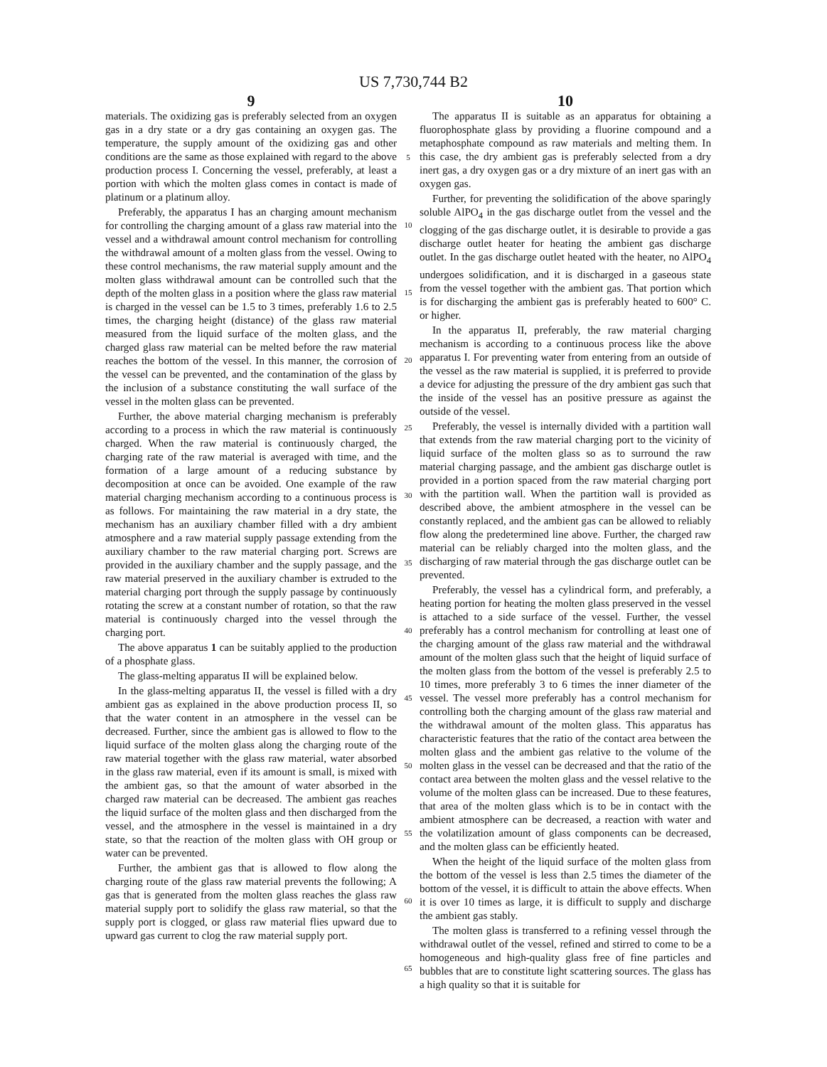US 7,730,744 B2
9
materials. The oxidizing gas is preferably selected from an oxygen gas in a dry state or a dry gas containing an oxygen gas. The temperature, the supply amount of the oxidizing gas and other conditions are the same as those explained with regard to the above production process I. Concerning the vessel, preferably, at least a portion with which the molten glass comes in contact is made of platinum or a platinum alloy.
Preferably, the apparatus I has an charging amount mechanism for controlling the charging amount of a glass raw material into the vessel and a withdrawal amount control mechanism for controlling the withdrawal amount of a molten glass from the vessel. Owing to these control mechanisms, the raw material supply amount and the molten glass withdrawal amount can be controlled such that the depth of the molten glass in a position where the glass raw material is charged in the vessel can be 1.5 to 3 times, preferably 1.6 to 2.5 times, the charging height (distance) of the glass raw material measured from the liquid surface of the molten glass, and the charged glass raw material can be melted before the raw material reaches the bottom of the vessel. In this manner, the corrosion of the vessel can be prevented, and the contamination of the glass by the inclusion of a substance constituting the wall surface of the vessel in the molten glass can be prevented.
Further, the above material charging mechanism is preferably according to a process in which the raw material is continuously charged. When the raw material is continuously charged, the charging rate of the raw material is averaged with time, and the formation of a large amount of a reducing substance by decomposition at once can be avoided. One example of the raw material charging mechanism according to a continuous process is as follows. For maintaining the raw material in a dry state, the mechanism has an auxiliary chamber filled with a dry ambient atmosphere and a raw material supply passage extending from the auxiliary chamber to the raw material charging port. Screws are provided in the auxiliary chamber and the supply passage, and the raw material preserved in the auxiliary chamber is extruded to the material charging port through the supply passage by continuously rotating the screw at a constant number of rotation, so that the raw material is continuously charged into the vessel through the charging port.
The above apparatus 1 can be suitably applied to the production of a phosphate glass.
The glass-melting apparatus II will be explained below.
In the glass-melting apparatus II, the vessel is filled with a dry ambient gas as explained in the above production process II, so that the water content in an atmosphere in the vessel can be decreased. Further, since the ambient gas is allowed to flow to the liquid surface of the molten glass along the charging route of the raw material together with the glass raw material, water absorbed in the glass raw material, even if its amount is small, is mixed with the ambient gas, so that the amount of water absorbed in the charged raw material can be decreased. The ambient gas reaches the liquid surface of the molten glass and then discharged from the vessel, and the atmosphere in the vessel is maintained in a dry state, so that the reaction of the molten glass with OH group or water can be prevented.
Further, the ambient gas that is allowed to flow along the charging route of the glass raw material prevents the following; A gas that is generated from the molten glass reaches the glass raw material supply port to solidify the glass raw material, so that the supply port is clogged, or glass raw material flies upward due to upward gas current to clog the raw material supply port.
5
10
15
20
25
30
35
40
45
50
55
60
65
10
The apparatus II is suitable as an apparatus for obtaining a fluorophosphate glass by providing a fluorine compound and a metaphosphate compound as raw materials and melting them. In this case, the dry ambient gas is preferably selected from a dry inert gas, a dry oxygen gas or a dry mixture of an inert gas with an oxygen gas.
Further, for preventing the solidification of the above sparingly soluble AlPO<sub>4</sub> in the gas discharge outlet from the vessel and the clogging of the gas discharge outlet, it is desirable to provide a gas discharge outlet heater for heating the ambient gas discharge outlet. In the gas discharge outlet heated with the heater, no AlPO<sub>4</sub> undergoes solidification, and it is discharged in a gaseous state from the vessel together with the ambient gas. That portion which is for discharging the ambient gas is preferably heated to 600° C. or higher.
In the apparatus II, preferably, the raw material charging mechanism is according to a continuous process like the above apparatus I. For preventing water from entering from an outside of the vessel as the raw material is supplied, it is preferred to provide a device for adjusting the pressure of the dry ambient gas such that the inside of the vessel has an positive pressure as against the outside of the vessel.
Preferably, the vessel is internally divided with a partition wall that extends from the raw material charging port to the vicinity of liquid surface of the molten glass so as to surround the raw material charging passage, and the ambient gas discharge outlet is provided in a portion spaced from the raw material charging port with the partition wall. When the partition wall is provided as described above, the ambient atmosphere in the vessel can be constantly replaced, and the ambient gas can be allowed to reliably flow along the predetermined line above. Further, the charged raw material can be reliably charged into the molten glass, and the discharging of raw material through the gas discharge outlet can be prevented.
Preferably, the vessel has a cylindrical form, and preferably, a heating portion for heating the molten glass preserved in the vessel is attached to a side surface of the vessel. Further, the vessel preferably has a control mechanism for controlling at least one of the charging amount of the glass raw material and the withdrawal amount of the molten glass such that the height of liquid surface of the molten glass from the bottom of the vessel is preferably 2.5 to 10 times, more preferably 3 to 6 times the inner diameter of the vessel. The vessel more preferably has a control mechanism for controlling both the charging amount of the glass raw material and the withdrawal amount of the molten glass. This apparatus has characteristic features that the ratio of the contact area between the molten glass and the ambient gas relative to the volume of the molten glass in the vessel can be decreased and that the ratio of the contact area between the molten glass and the vessel relative to the volume of the molten glass can be increased. Due to these features, that area of the molten glass which is to be in contact with the ambient atmosphere can be decreased, a reaction with water and the volatilization amount of glass components can be decreased, and the molten glass can be efficiently heated.
When the height of the liquid surface of the molten glass from the bottom of the vessel is less than 2.5 times the diameter of the bottom of the vessel, it is difficult to attain the above effects. When it is over 10 times as large, it is difficult to supply and discharge the ambient gas stably.
The molten glass is transferred to a refining vessel through the withdrawal outlet of the vessel, refined and stirred to come to be a homogeneous and high-quality glass free of fine particles and bubbles that are to constitute light scattering sources. The glass has a high quality so that it is suitable for